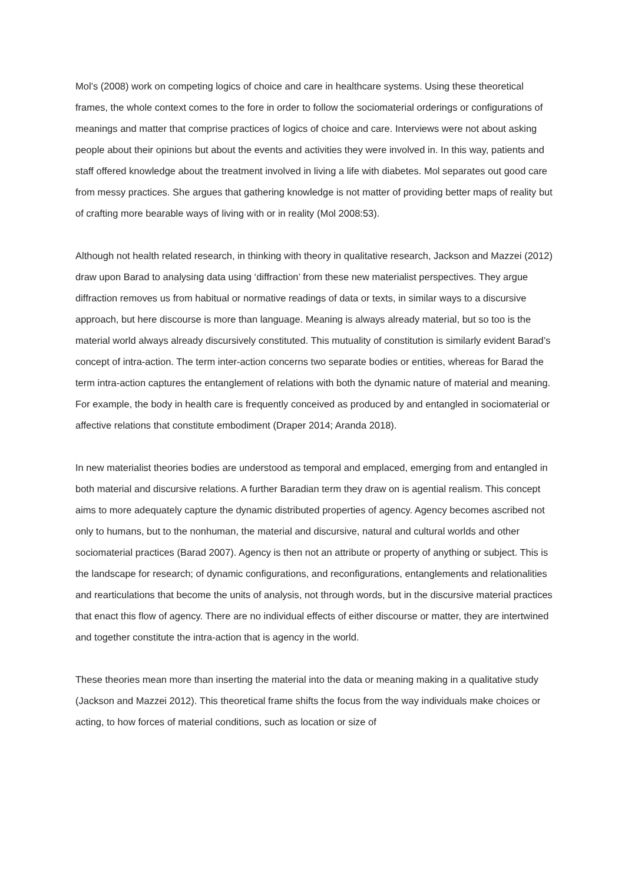Mol’s (2008) work on competing logics of choice and care in healthcare systems. Using these theoretical frames, the whole context comes to the fore in order to follow the sociomaterial orderings or configurations of meanings and matter that comprise practices of logics of choice and care. Interviews were not about asking people about their opinions but about the events and activities they were involved in. In this way, patients and staff offered knowledge about the treatment involved in living a life with diabetes. Mol separates out good care from messy practices. She argues that gathering knowledge is not matter of providing better maps of reality but of crafting more bearable ways of living with or in reality (Mol 2008:53).
Although not health related research, in thinking with theory in qualitative research, Jackson and Mazzei (2012) draw upon Barad to analysing data using ‘diffraction’ from these new materialist perspectives. They argue diffraction removes us from habitual or normative readings of data or texts, in similar ways to a discursive approach, but here discourse is more than language. Meaning is always already material, but so too is the material world always already discursively constituted. This mutuality of constitution is similarly evident Barad’s concept of intra-action. The term inter-action concerns two separate bodies or entities, whereas for Barad the term intra-action captures the entanglement of relations with both the dynamic nature of material and meaning. For example, the body in health care is frequently conceived as produced by and entangled in sociomaterial or affective relations that constitute embodiment (Draper 2014; Aranda 2018).
In new materialist theories bodies are understood as temporal and emplaced, emerging from and entangled in both material and discursive relations. A further Baradian term they draw on is agential realism. This concept aims to more adequately capture the dynamic distributed properties of agency. Agency becomes ascribed not only to humans, but to the nonhuman, the material and discursive, natural and cultural worlds and other sociomaterial practices (Barad 2007). Agency is then not an attribute or property of anything or subject. This is the landscape for research; of dynamic configurations, and reconfigurations, entanglements and relationalities and rearticulations that become the units of analysis, not through words, but in the discursive material practices that enact this flow of agency. There are no individual effects of either discourse or matter, they are intertwined and together constitute the intra-action that is agency in the world.
These theories mean more than inserting the material into the data or meaning making in a qualitative study (Jackson and Mazzei 2012). This theoretical frame shifts the focus from the way individuals make choices or acting, to how forces of material conditions, such as location or size of